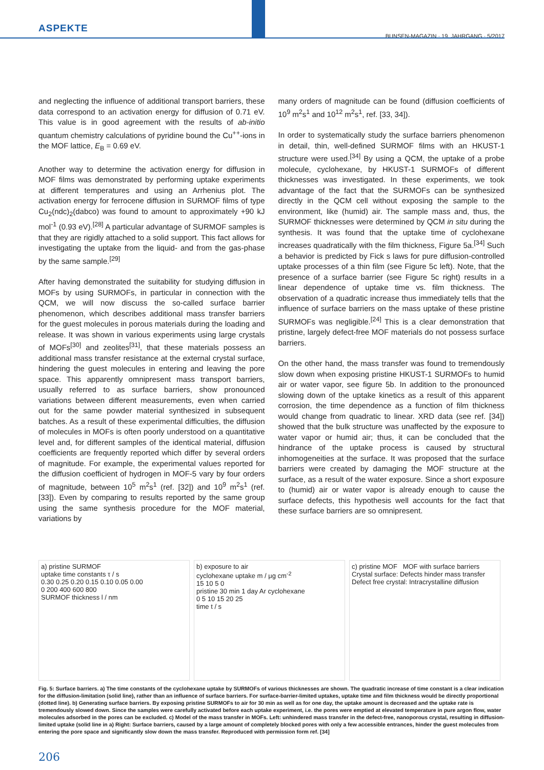ASPEKTE
BUNSEN-MAGAZIN · 19. JAHRGANG · 5/2017
and neglecting the influence of additional transport barriers, these data correspond to an activation energy for diffusion of 0.71 eV. This value is in good agreement with the results of ab-initio quantum chemistry calculations of pyridine bound the Cu<sup>++</sup>-ions in the MOF lattice, E<sub>B</sub> = 0.69 eV.
Another way to determine the activation energy for diffusion in MOF films was demonstrated by performing uptake experiments at different temperatures and using an Arrhenius plot. The activation energy for ferrocene diffusion in SURMOF films of type Cu<sub>2</sub>(ndc)<sub>2</sub>(dabco) was found to amount to approximately +90 kJ mol<sup>-1</sup> (0.93 eV).<sup>[28]</sup> A particular advantage of SURMOF samples is that they are rigidly attached to a solid support. This fact allows for investigating the uptake from the liquid- and from the gas-phase by the same sample.<sup>[29]</sup>
After having demonstrated the suitability for studying diffusion in MOFs by using SURMOFs, in particular in connection with the QCM, we will now discuss the so-called surface barrier phenomenon, which describes additional mass transfer barriers for the guest molecules in porous materials during the loading and release. It was shown in various experiments using large crystals of MOFs<sup>[30]</sup> and zeolites<sup>[31]</sup>, that these materials possess an additional mass transfer resistance at the external crystal surface, hindering the guest molecules in entering and leaving the pore space. This apparently omnipresent mass transport barriers, usually referred to as surface barriers, show pronounced variations between different measurements, even when carried out for the same powder material synthesized in subsequent batches. As a result of these experimental difficulties, the diffusion of molecules in MOFs is often poorly understood on a quantitative level and, for different samples of the identical material, diffusion coefficients are frequently reported which differ by several orders of magnitude. For example, the experimental values reported for the diffusion coefficient of hydrogen in MOF-5 vary by four orders of magnitude, between 10<sup>5</sup> m<sup>2</sup>s<sup>1</sup> (ref. [32]) and 10<sup>9</sup> m<sup>2</sup>s<sup>1</sup> (ref. [33]). Even by comparing to results reported by the same group using the same synthesis procedure for the MOF material, variations by
many orders of magnitude can be found (diffusion coefficients of 10<sup>9</sup> m<sup>2</sup>s<sup>1</sup> and 10<sup>12</sup> m<sup>2</sup>s<sup>1</sup>, ref. [33, 34]).
In order to systematically study the surface barriers phenomenon in detail, thin, well-defined SURMOF films with an HKUST-1 structure were used.<sup>[34]</sup> By using a QCM, the uptake of a probe molecule, cyclohexane, by HKUST-1 SURMOFs of different thicknesses was investigated. In these experiments, we took advantage of the fact that the SURMOFs can be synthesized directly in the QCM cell without exposing the sample to the environment, like (humid) air. The sample mass and, thus, the SURMOF thicknesses were determined by QCM in situ during the synthesis. It was found that the uptake time of cyclohexane increases quadratically with the film thickness, Figure 5a.<sup>[34]</sup> Such a behavior is predicted by Fick s laws for pure diffusion-controlled uptake processes of a thin film (see Figure 5c left). Note, that the presence of a surface barrier (see Figure 5c right) results in a linear dependence of uptake time vs. film thickness. The observation of a quadratic increase thus immediately tells that the influence of surface barriers on the mass uptake of these pristine SURMOFs was negligible.<sup>[24]</sup> This is a clear demonstration that pristine, largely defect-free MOF materials do not possess surface barriers.
On the other hand, the mass transfer was found to tremendously slow down when exposing pristine HKUST-1 SURMOFs to humid air or water vapor, see figure 5b. In addition to the pronounced slowing down of the uptake kinetics as a result of this apparent corrosion, the time dependence as a function of film thickness would change from quadratic to linear. XRD data (see ref. [34]) showed that the bulk structure was unaffected by the exposure to water vapor or humid air; thus, it can be concluded that the hindrance of the uptake process is caused by structural inhomogeneities at the surface. It was proposed that the surface barriers were created by damaging the MOF structure at the surface, as a result of the water exposure. Since a short exposure to (humid) air or water vapor is already enough to cause the surface defects, this hypothesis well accounts for the fact that these surface barriers are so omnipresent.
a) pristine SURMOF
uptake time constants τ / s
0.30 0.25 0.20 0.15 0.10 0.05 0.00
0 200 400 600 800
SURMOF thickness l / nm
b) exposure to air
cyclohexane uptake m / μg cm<sup>-2</sup>
15 10 5 0
pristine 30 min 1 day Ar cyclohexane
0 5 10 15 20 25
time t / s
c) pristine MOF MOF with surface barriers
Crystal surface: Defects hinder mass transfer
Defect free crystal: Intracrystalline diffusion
Fig. 5: Surface barriers. a) The time constants of the cyclohexane uptake by SURMOFs of various thicknesses are shown. The quadratic increase of time constant is a clear indication for the diffusion-limitation (solid line), rather than an influence of surface barriers. For surface-barrier-limited uptakes, uptake time and film thickness would be directly proportional (dotted line). b) Generating surface barriers. By exposing pristine SURMOFs to air for 30 min as well as for one day, the uptake amount is decreased and the uptake rate is tremendously slowed down. Since the samples were carefully activated before each uptake experiment, i.e. the pores were emptied at elevated temperature in pure argon flow, water molecules adsorbed in the pores can be excluded. c) Model of the mass transfer in MOFs. Left: unhindered mass transfer in the defect-free, nanoporous crystal, resulting in diffusion-limited uptake (solid line in a) Right: Surface barriers, caused by a large amount of completely blocked pores with only a few accessible entrances, hinder the guest molecules from entering the pore space and significantly slow down the mass transfer. Reproduced with permission form ref. [34]
206